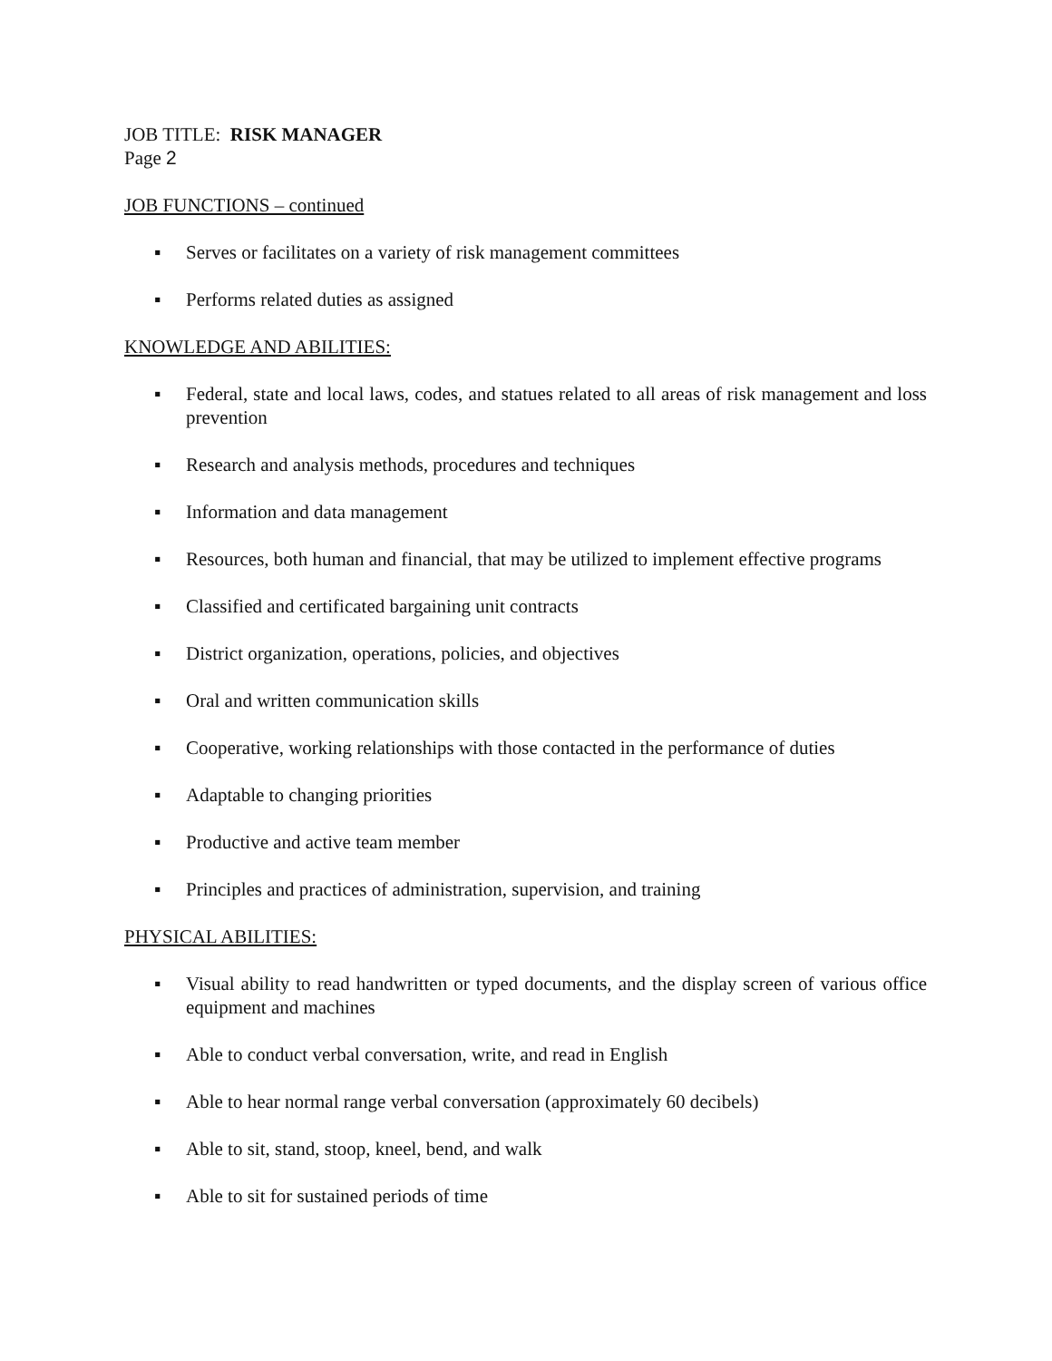JOB TITLE: RISK MANAGER
Page 2
JOB FUNCTIONS – continued
▪ Serves or facilitates on a variety of risk management committees
▪ Performs related duties as assigned
KNOWLEDGE AND ABILITIES:
▪ Federal, state and local laws, codes, and statues related to all areas of risk management and loss prevention
▪ Research and analysis methods, procedures and techniques
▪ Information and data management
▪ Resources, both human and financial, that may be utilized to implement effective programs
▪ Classified and certificated bargaining unit contracts
▪ District organization, operations, policies, and objectives
▪ Oral and written communication skills
▪ Cooperative, working relationships with those contacted in the performance of duties
▪ Adaptable to changing priorities
▪ Productive and active team member
▪ Principles and practices of administration, supervision, and training
PHYSICAL ABILITIES:
▪ Visual ability to read handwritten or typed documents, and the display screen of various office equipment and machines
▪ Able to conduct verbal conversation, write, and read in English
▪ Able to hear normal range verbal conversation (approximately 60 decibels)
▪ Able to sit, stand, stoop, kneel, bend, and walk
▪ Able to sit for sustained periods of time